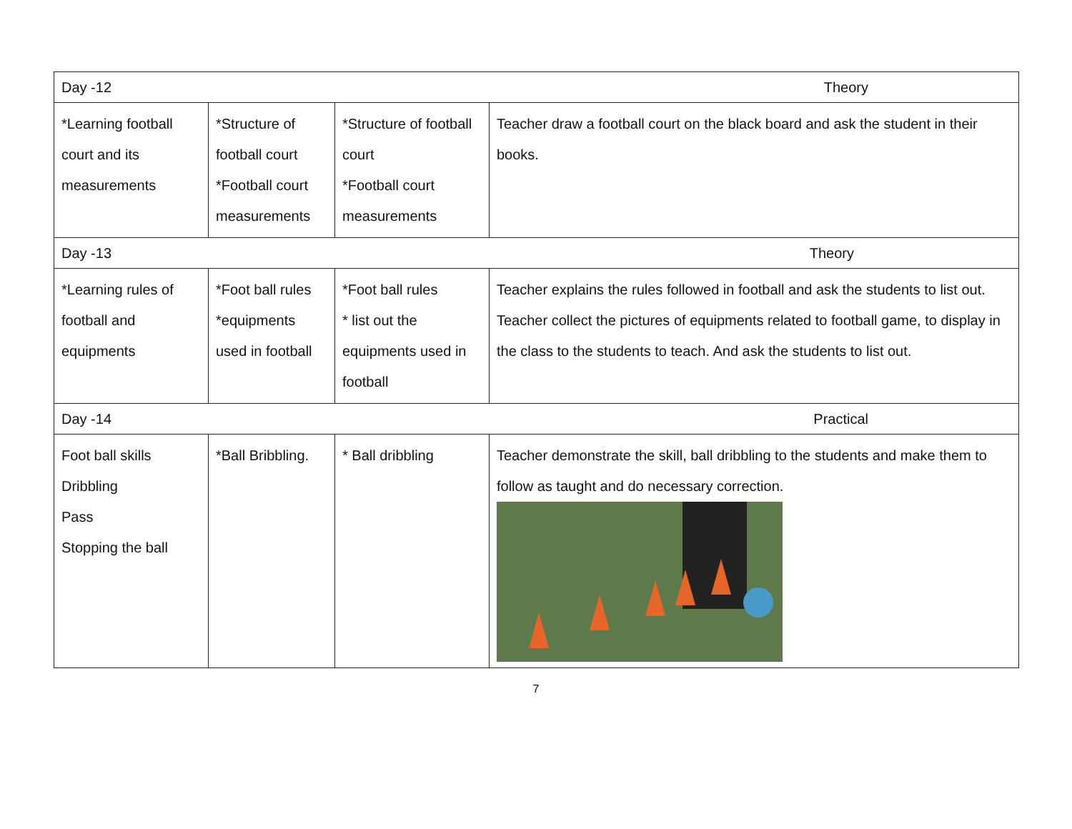| Day -12 Theory | | | |
| *Learning football court and its measurements | *Structure of football court *Football court measurements | *Structure of football court *Football court measurements | Teacher draw a football court on the black board and ask the student in their books. |
| Day -13 Theory | | | |
| *Learning rules of football and equipments | *Foot ball rules *equipments used in football | *Foot ball rules * list out the equipments used in football | Teacher explains the rules followed in football and ask the students to list out. Teacher collect the pictures of equipments related to football game, to display in the class to the students to teach. And ask the students to list out. |
| Day -14 Practical | | | |
| Foot ball skills Dribbling Pass Stopping the ball | *Ball Bribbling. | * Ball dribbling | Teacher demonstrate the skill, ball dribbling to the students and make them to follow as taught and do necessary correction. |
7